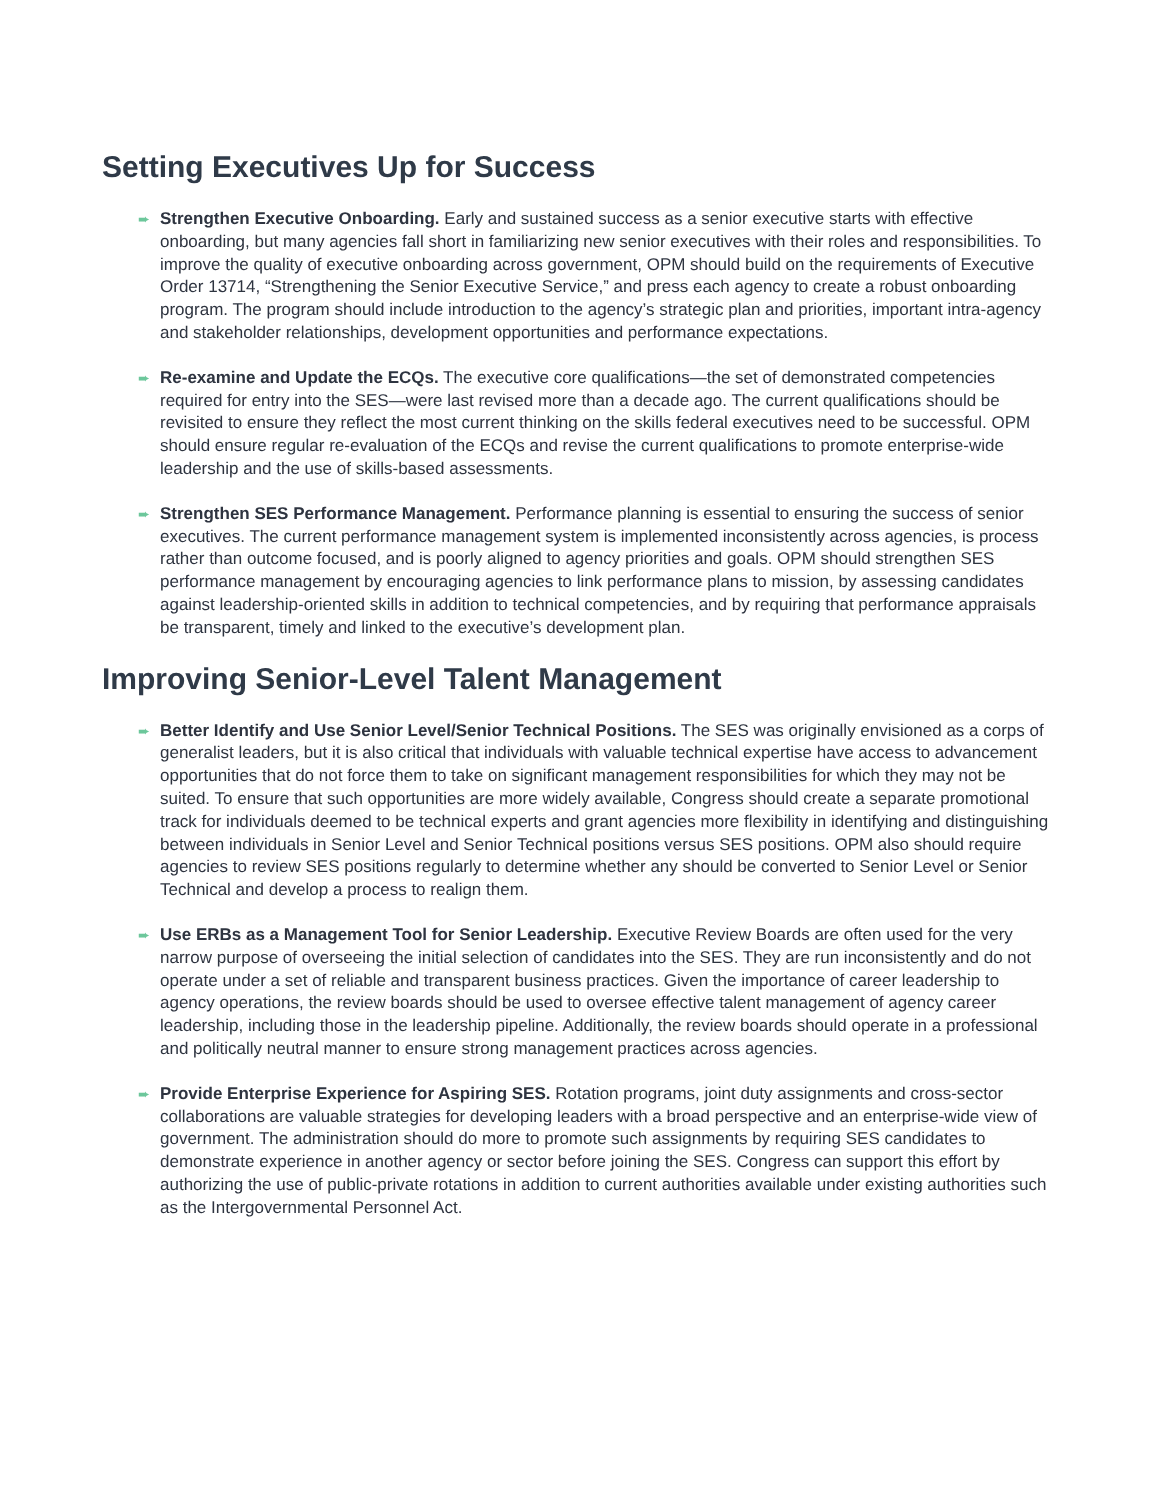Setting Executives Up for Success
➨
Strengthen Executive Onboarding. Early and sustained success as a senior executive starts with effective onboarding, but many agencies fall short in familiarizing new senior executives with their roles and responsibilities. To improve the quality of executive onboarding across government, OPM should build on the requirements of Executive Order 13714, “Strengthening the Senior Executive Service,” and press each agency to create a robust onboarding program. The program should include introduction to the agency’s strategic plan and priorities, important intra-agency and stakeholder relationships, development opportunities and performance expectations.
➨
Re-examine and Update the ECQs. The executive core qualifications—the set of demonstrated competencies required for entry into the SES—were last revised more than a decade ago. The current qualifications should be revisited to ensure they reflect the most current thinking on the skills federal executives need to be successful. OPM should ensure regular re-evaluation of the ECQs and revise the current qualifications to promote enterprise-wide leadership and the use of skills-based assessments.
➨
Strengthen SES Performance Management. Performance planning is essential to ensuring the success of senior executives. The current performance management system is implemented inconsistently across agencies, is process rather than outcome focused, and is poorly aligned to agency priorities and goals. OPM should strengthen SES performance management by encouraging agencies to link performance plans to mission, by assessing candidates against leadership-oriented skills in addition to technical competencies, and by requiring that performance appraisals be transparent, timely and linked to the executive’s development plan.
Improving Senior-Level Talent Management
➨
Better Identify and Use Senior Level/Senior Technical Positions. The SES was originally envisioned as a corps of generalist leaders, but it is also critical that individuals with valuable technical expertise have access to advancement opportunities that do not force them to take on significant management responsibilities for which they may not be suited. To ensure that such opportunities are more widely available, Congress should create a separate promotional track for individuals deemed to be technical experts and grant agencies more flexibility in identifying and distinguishing between individuals in Senior Level and Senior Technical positions versus SES positions. OPM also should require agencies to review SES positions regularly to determine whether any should be converted to Senior Level or Senior Technical and develop a process to realign them.
➨
Use ERBs as a Management Tool for Senior Leadership. Executive Review Boards are often used for the very narrow purpose of overseeing the initial selection of candidates into the SES. They are run inconsistently and do not operate under a set of reliable and transparent business practices. Given the importance of career leadership to agency operations, the review boards should be used to oversee effective talent management of agency career leadership, including those in the leadership pipeline. Additionally, the review boards should operate in a professional and politically neutral manner to ensure strong management practices across agencies.
➨
Provide Enterprise Experience for Aspiring SES. Rotation programs, joint duty assignments and cross-sector collaborations are valuable strategies for developing leaders with a broad perspective and an enterprise-wide view of government. The administration should do more to promote such assignments by requiring SES candidates to demonstrate experience in another agency or sector before joining the SES. Congress can support this effort by authorizing the use of public-private rotations in addition to current authorities available under existing authorities such as the Intergovernmental Personnel Act.